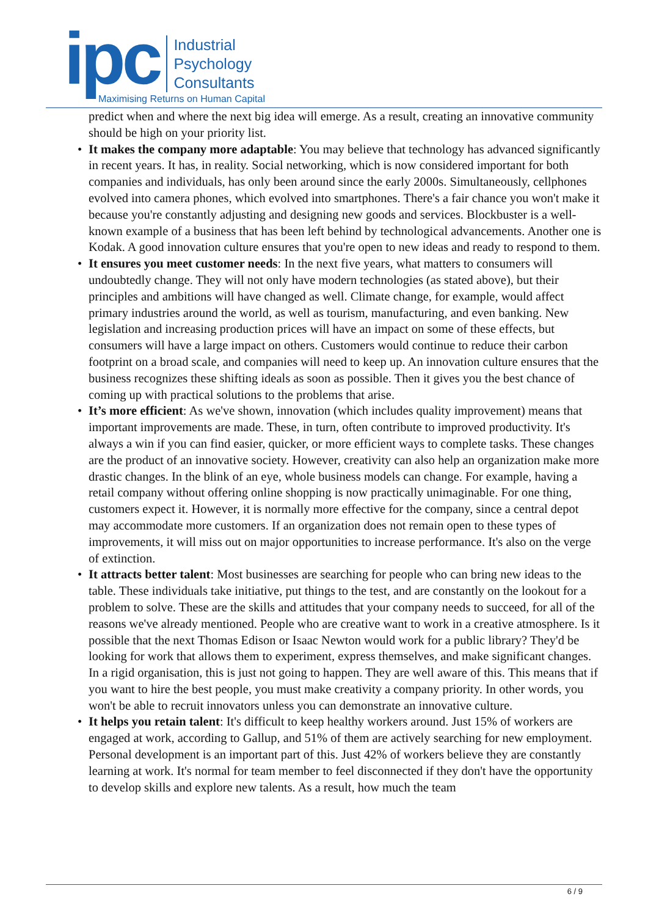ipc
Industrial
Psychology
Consultants
Maximising Returns on Human Capital
predict when and where the next big idea will emerge. As a result, creating an innovative community should be high on your priority list.
• It makes the company more adaptable: You may believe that technology has advanced significantly in recent years. It has, in reality. Social networking, which is now considered important for both companies and individuals, has only been around since the early 2000s. Simultaneously, cellphones evolved into camera phones, which evolved into smartphones. There's a fair chance you won't make it because you're constantly adjusting and designing new goods and services. Blockbuster is a well-known example of a business that has been left behind by technological advancements. Another one is Kodak. A good innovation culture ensures that you're open to new ideas and ready to respond to them.
• It ensures you meet customer needs: In the next five years, what matters to consumers will undoubtedly change. They will not only have modern technologies (as stated above), but their principles and ambitions will have changed as well. Climate change, for example, would affect primary industries around the world, as well as tourism, manufacturing, and even banking. New legislation and increasing production prices will have an impact on some of these effects, but consumers will have a large impact on others. Customers would continue to reduce their carbon footprint on a broad scale, and companies will need to keep up. An innovation culture ensures that the business recognizes these shifting ideals as soon as possible. Then it gives you the best chance of coming up with practical solutions to the problems that arise.
• It’s more efficient: As we've shown, innovation (which includes quality improvement) means that important improvements are made. These, in turn, often contribute to improved productivity. It's always a win if you can find easier, quicker, or more efficient ways to complete tasks. These changes are the product of an innovative society. However, creativity can also help an organization make more drastic changes. In the blink of an eye, whole business models can change. For example, having a retail company without offering online shopping is now practically unimaginable. For one thing, customers expect it. However, it is normally more effective for the company, since a central depot may accommodate more customers. If an organization does not remain open to these types of improvements, it will miss out on major opportunities to increase performance. It's also on the verge of extinction.
• It attracts better talent: Most businesses are searching for people who can bring new ideas to the table. These individuals take initiative, put things to the test, and are constantly on the lookout for a problem to solve. These are the skills and attitudes that your company needs to succeed, for all of the reasons we've already mentioned. People who are creative want to work in a creative atmosphere. Is it possible that the next Thomas Edison or Isaac Newton would work for a public library? They'd be looking for work that allows them to experiment, express themselves, and make significant changes. In a rigid organisation, this is just not going to happen. They are well aware of this. This means that if you want to hire the best people, you must make creativity a company priority. In other words, you won't be able to recruit innovators unless you can demonstrate an innovative culture.
• It helps you retain talent: It's difficult to keep healthy workers around. Just 15% of workers are engaged at work, according to Gallup, and 51% of them are actively searching for new employment. Personal development is an important part of this. Just 42% of workers believe they are constantly learning at work. It's normal for team member to feel disconnected if they don't have the opportunity to develop skills and explore new talents. As a result, how much the team
6 / 9